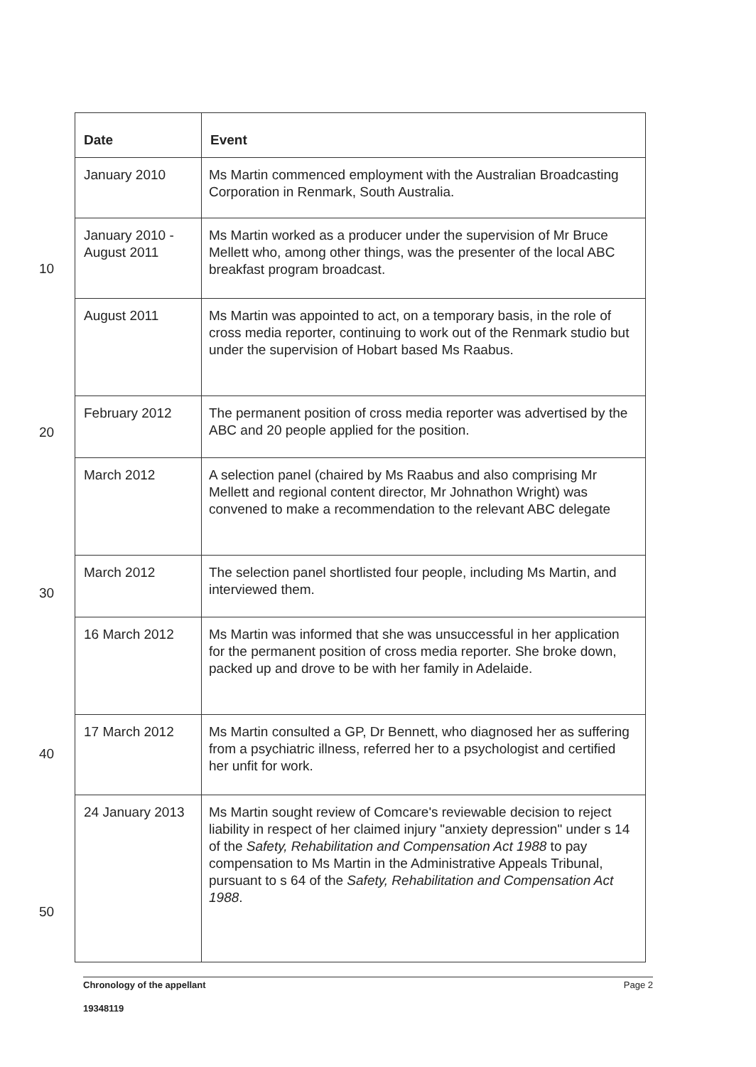| Date | Event |
| --- | --- |
| January 2010 | Ms Martin commenced employment with the Australian Broadcasting Corporation in Renmark, South Australia. |
| 10 January 2010 - August 2011 | Ms Martin worked as a producer under the supervision of Mr Bruce Mellett who, among other things, was the presenter of the local ABC breakfast program broadcast. |
| August 2011 | Ms Martin was appointed to act, on a temporary basis, in the role of cross media reporter, continuing to work out of the Renmark studio but under the supervision of Hobart based Ms Raabus. |
| 20 February 2012 | The permanent position of cross media reporter was advertised by the ABC and 20 people applied for the position. |
| March 2012 | A selection panel (chaired by Ms Raabus and also comprising Mr Mellett and regional content director, Mr Johnathon Wright) was convened to make a recommendation to the relevant ABC delegate |
| 30 March 2012 | The selection panel shortlisted four people, including Ms Martin, and interviewed them. |
| 16 March 2012 | Ms Martin was informed that she was unsuccessful in her application for the permanent position of cross media reporter. She broke down, packed up and drove to be with her family in Adelaide. |
| 40 17 March 2012 | Ms Martin consulted a GP, Dr Bennett, who diagnosed her as suffering from a psychiatric illness, referred her to a psychologist and certified her unfit for work. |
| 50 24 January 2013 | Ms Martin sought review of Comcare's reviewable decision to reject liability in respect of her claimed injury "anxiety depression" under s 14 of the Safety, Rehabilitation and Compensation Act 1988 to pay compensation to Ms Martin in the Administrative Appeals Tribunal, pursuant to s 64 of the Safety, Rehabilitation and Compensation Act 1988 . |
Chronology of the appellant Page 2
19348119